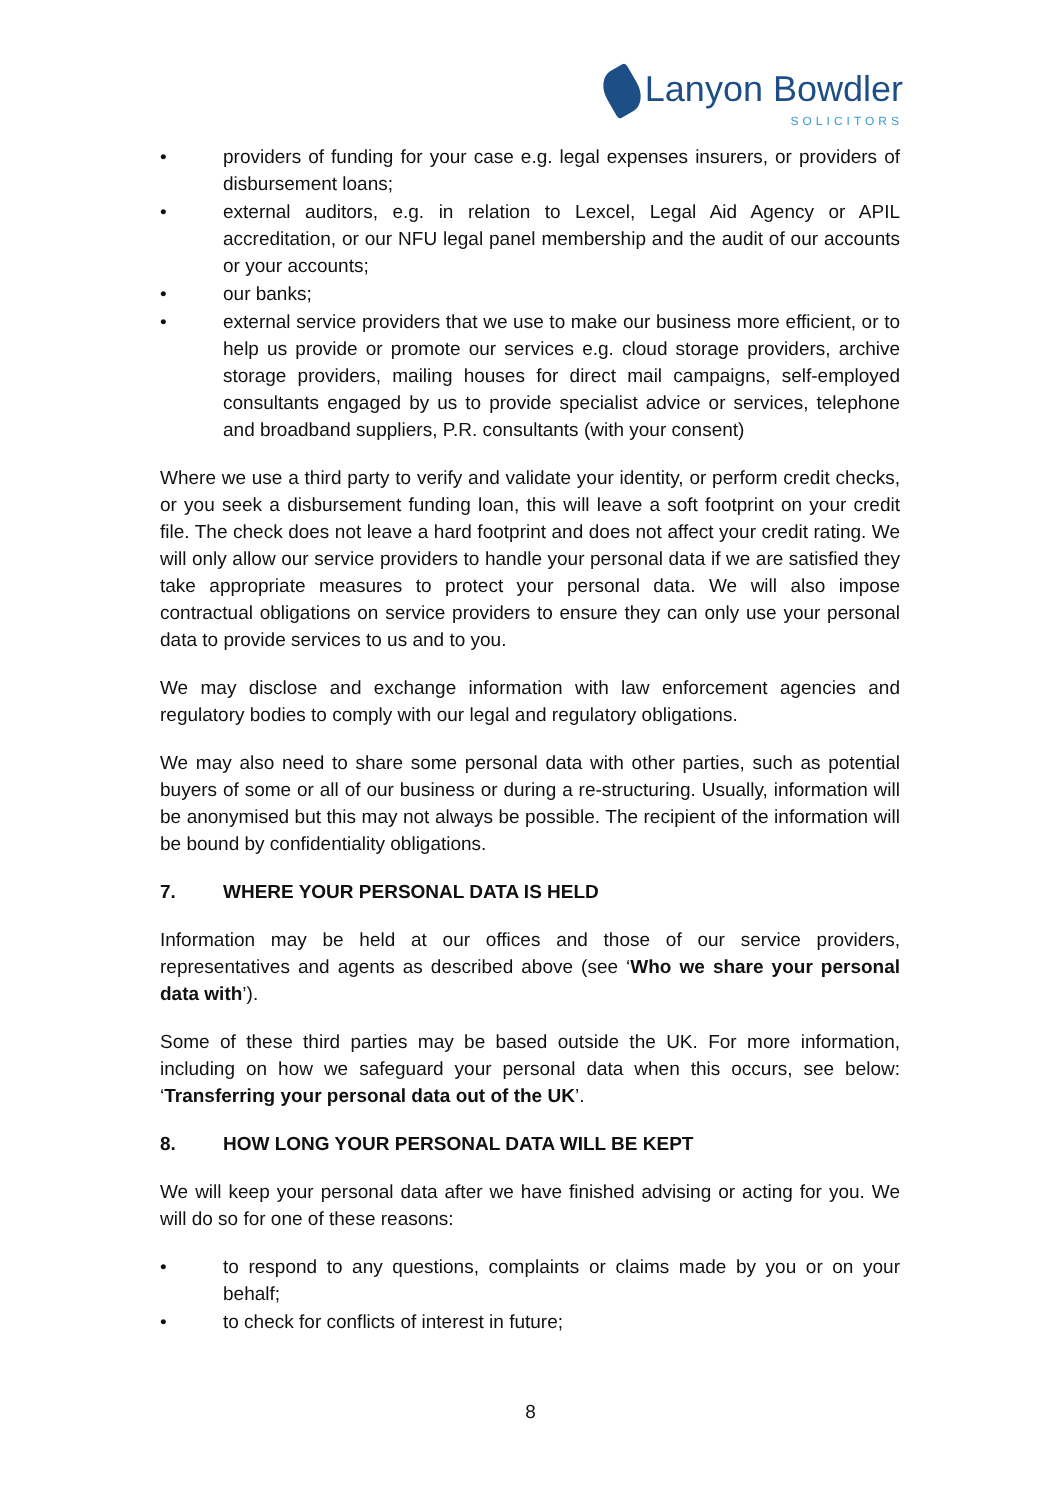Lanyon Bowdler
SOLICITORS
• providers of funding for your case e.g. legal expenses insurers, or providers of disbursement loans;
• external auditors, e.g. in relation to Lexcel, Legal Aid Agency or APIL accreditation, or our NFU legal panel membership and the audit of our accounts or your accounts;
• our banks;
• external service providers that we use to make our business more efficient, or to help us provide or promote our services e.g. cloud storage providers, archive storage providers, mailing houses for direct mail campaigns, self-employed consultants engaged by us to provide specialist advice or services, telephone and broadband suppliers, P.R. consultants (with your consent)
Where we use a third party to verify and validate your identity, or perform credit checks, or you seek a disbursement funding loan, this will leave a soft footprint on your credit file. The check does not leave a hard footprint and does not affect your credit rating. We will only allow our service providers to handle your personal data if we are satisfied they take appropriate measures to protect your personal data. We will also impose contractual obligations on service providers to ensure they can only use your personal data to provide services to us and to you.
We may disclose and exchange information with law enforcement agencies and regulatory bodies to comply with our legal and regulatory obligations.
We may also need to share some personal data with other parties, such as potential buyers of some or all of our business or during a re-structuring. Usually, information will be anonymised but this may not always be possible. The recipient of the information will be bound by confidentiality obligations.
7. WHERE YOUR PERSONAL DATA IS HELD
Information may be held at our offices and those of our service providers, representatives and agents as described above (see ‘Who we share your personal data with’).
Some of these third parties may be based outside the UK. For more information, including on how we safeguard your personal data when this occurs, see below: ‘Transferring your personal data out of the UK’.
8. HOW LONG YOUR PERSONAL DATA WILL BE KEPT
We will keep your personal data after we have finished advising or acting for you. We will do so for one of these reasons:
• to respond to any questions, complaints or claims made by you or on your behalf;
• to check for conflicts of interest in future;
8